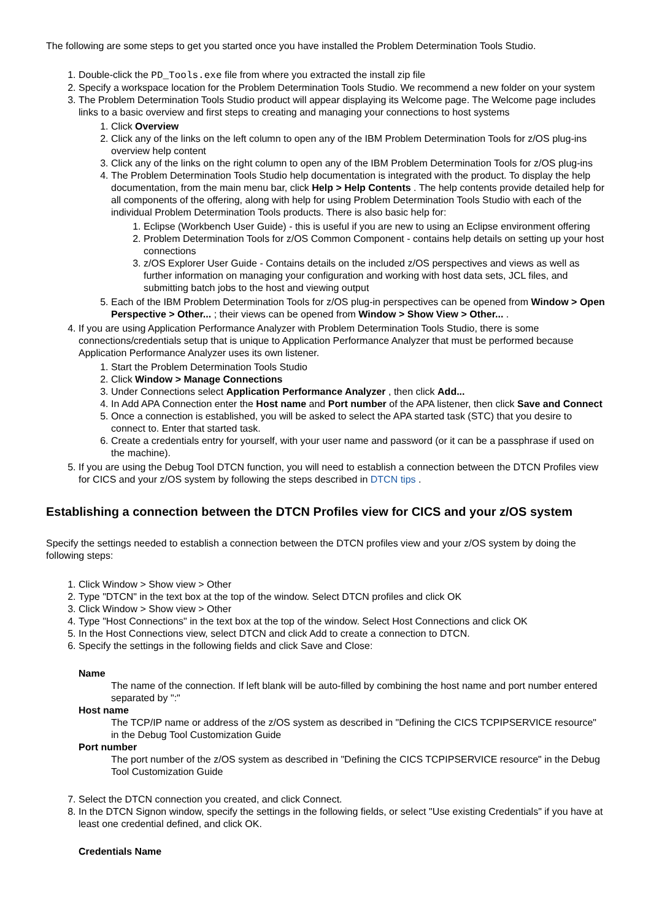The following are some steps to get you started once you have installed the Problem Determination Tools Studio.
1. Double-click the PD_Tools.exe file from where you extracted the install zip file
2. Specify a workspace location for the Problem Determination Tools Studio. We recommend a new folder on your system
3. The Problem Determination Tools Studio product will appear displaying its Welcome page. The Welcome page includes links to a basic overview and first steps to creating and managing your connections to host systems
1. Click Overview
2. Click any of the links on the left column to open any of the IBM Problem Determination Tools for z/OS plug-ins overview help content
3. Click any of the links on the right column to open any of the IBM Problem Determination Tools for z/OS plug-ins
4. The Problem Determination Tools Studio help documentation is integrated with the product. To display the help documentation, from the main menu bar, click Help > Help Contents . The help contents provide detailed help for all components of the offering, along with help for using Problem Determination Tools Studio with each of the individual Problem Determination Tools products. There is also basic help for:
1. Eclipse (Workbench User Guide) - this is useful if you are new to using an Eclipse environment offering
2. Problem Determination Tools for z/OS Common Component - contains help details on setting up your host connections
3. z/OS Explorer User Guide - Contains details on the included z/OS perspectives and views as well as further information on managing your configuration and working with host data sets, JCL files, and submitting batch jobs to the host and viewing output
5. Each of the IBM Problem Determination Tools for z/OS plug-in perspectives can be opened from Window > Open Perspective > Other... ; their views can be opened from Window > Show View > Other... .
4. If you are using Application Performance Analyzer with Problem Determination Tools Studio, there is some connections/credentials setup that is unique to Application Performance Analyzer that must be performed because Application Performance Analyzer uses its own listener.
1. Start the Problem Determination Tools Studio
2. Click Window > Manage Connections
3. Under Connections select Application Performance Analyzer , then click Add...
4. In Add APA Connection enter the Host name and Port number of the APA listener, then click Save and Connect
5. Once a connection is established, you will be asked to select the APA started task (STC) that you desire to connect to. Enter that started task.
6. Create a credentials entry for yourself, with your user name and password (or it can be a passphrase if used on the machine).
5. If you are using the Debug Tool DTCN function, you will need to establish a connection between the DTCN Profiles view for CICS and your z/OS system by following the steps described in DTCN tips .
Establishing a connection between the DTCN Profiles view for CICS and your z/OS system
Specify the settings needed to establish a connection between the DTCN profiles view and your z/OS system by doing the following steps:
1. Click Window > Show view > Other
2. Type "DTCN" in the text box at the top of the window. Select DTCN profiles and click OK
3. Click Window > Show view > Other
4. Type "Host Connections" in the text box at the top of the window. Select Host Connections and click OK
5. In the Host Connections view, select DTCN and click Add to create a connection to DTCN.
6. Specify the settings in the following fields and click Save and Close:
Name
The name of the connection. If left blank will be auto-filled by combining the host name and port number entered separated by ":"
Host name
The TCP/IP name or address of the z/OS system as described in "Defining the CICS TCPIPSERVICE resource" in the Debug Tool Customization Guide
Port number
The port number of the z/OS system as described in "Defining the CICS TCPIPSERVICE resource" in the Debug Tool Customization Guide
7. Select the DTCN connection you created, and click Connect.
8. In the DTCN Signon window, specify the settings in the following fields, or select "Use existing Credentials" if you have at least one credential defined, and click OK.
Credentials Name